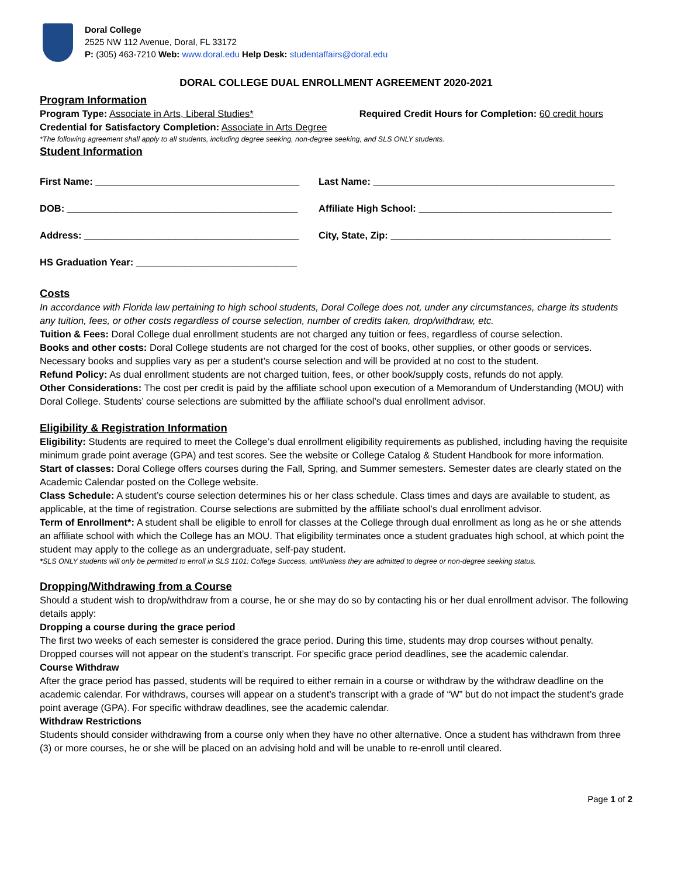Doral College
2525 NW 112 Avenue, Doral, FL 33172
P: (305) 463-7210 Web: www.doral.edu Help Desk: studentaffairs@doral.edu
DORAL COLLEGE DUAL ENROLLMENT AGREEMENT 2020-2021
Program Information
Program Type: Associate in Arts, Liberal Studies* Required Credit Hours for Completion: 60 credit hours
Credential for Satisfactory Completion: Associate in Arts Degree
*The following agreement shall apply to all students, including degree seeking, non-degree seeking, and SLS ONLY students.
Student Information
First Name: ______________________________________
Last Name: _____________________________________________
DOB: ___________________________________________
Affiliate High School: ____________________________________
Address: ________________________________________
City, State, Zip: _________________________________________
HS Graduation Year: ______________________________
Costs
In accordance with Florida law pertaining to high school students, Doral College does not, under any circumstances, charge its students any tuition, fees, or other costs regardless of course selection, number of credits taken, drop/withdraw, etc.
Tuition & Fees: Doral College dual enrollment students are not charged any tuition or fees, regardless of course selection.
Books and other costs: Doral College students are not charged for the cost of books, other supplies, or other goods or services. Necessary books and supplies vary as per a student’s course selection and will be provided at no cost to the student.
Refund Policy: As dual enrollment students are not charged tuition, fees, or other book/supply costs, refunds do not apply.
Other Considerations: The cost per credit is paid by the affiliate school upon execution of a Memorandum of Understanding (MOU) with Doral College. Students’ course selections are submitted by the affiliate school’s dual enrollment advisor.
Eligibility & Registration Information
Eligibility: Students are required to meet the College’s dual enrollment eligibility requirements as published, including having the requisite minimum grade point average (GPA) and test scores. See the website or College Catalog & Student Handbook for more information.
Start of classes: Doral College offers courses during the Fall, Spring, and Summer semesters. Semester dates are clearly stated on the Academic Calendar posted on the College website.
Class Schedule: A student’s course selection determines his or her class schedule. Class times and days are available to student, as applicable, at the time of registration. Course selections are submitted by the affiliate school’s dual enrollment advisor.
Term of Enrollment*: A student shall be eligible to enroll for classes at the College through dual enrollment as long as he or she attends an affiliate school with which the College has an MOU. That eligibility terminates once a student graduates high school, at which point the student may apply to the college as an undergraduate, self-pay student.
*SLS ONLY students will only be permitted to enroll in SLS 1101: College Success, until/unless they are admitted to degree or non-degree seeking status.
Dropping/Withdrawing from a Course
Should a student wish to drop/withdraw from a course, he or she may do so by contacting his or her dual enrollment advisor. The following details apply:
Dropping a course during the grace period
The first two weeks of each semester is considered the grace period. During this time, students may drop courses without penalty. Dropped courses will not appear on the student’s transcript. For specific grace period deadlines, see the academic calendar.
Course Withdraw
After the grace period has passed, students will be required to either remain in a course or withdraw by the withdraw deadline on the academic calendar. For withdraws, courses will appear on a student’s transcript with a grade of “W” but do not impact the student’s grade point average (GPA). For specific withdraw deadlines, see the academic calendar.
Withdraw Restrictions
Students should consider withdrawing from a course only when they have no other alternative. Once a student has withdrawn from three (3) or more courses, he or she will be placed on an advising hold and will be unable to re-enroll until cleared.
Page 1 of 2